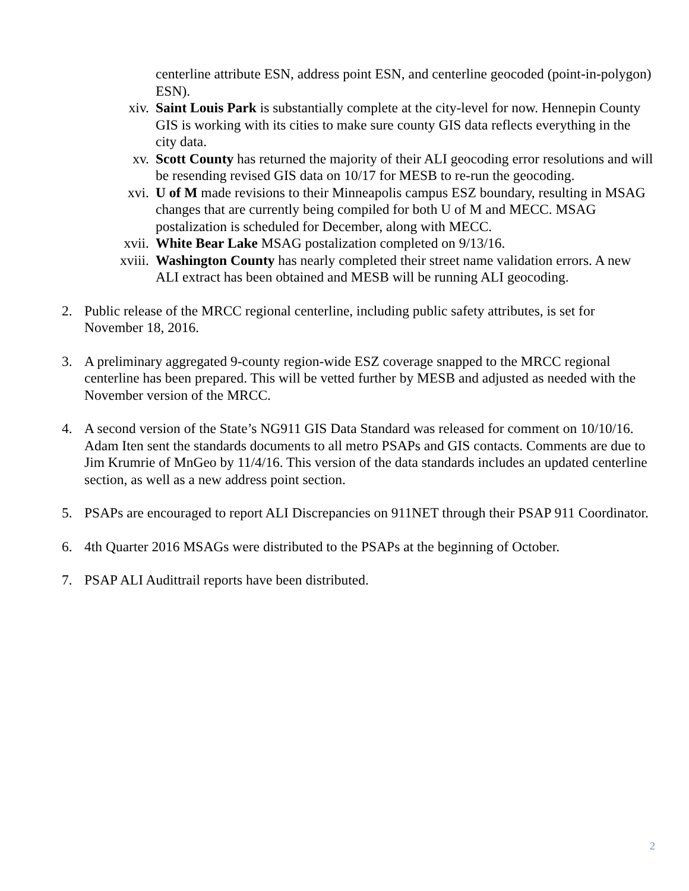centerline attribute ESN, address point ESN, and centerline geocoded (point-in-polygon) ESN).
xiv. Saint Louis Park is substantially complete at the city-level for now. Hennepin County GIS is working with its cities to make sure county GIS data reflects everything in the city data.
xv. Scott County has returned the majority of their ALI geocoding error resolutions and will be resending revised GIS data on 10/17 for MESB to re-run the geocoding.
xvi. U of M made revisions to their Minneapolis campus ESZ boundary, resulting in MSAG changes that are currently being compiled for both U of M and MECC. MSAG postalization is scheduled for December, along with MECC.
xvii. White Bear Lake MSAG postalization completed on 9/13/16.
xviii. Washington County has nearly completed their street name validation errors. A new ALI extract has been obtained and MESB will be running ALI geocoding.
2. Public release of the MRCC regional centerline, including public safety attributes, is set for November 18, 2016.
3. A preliminary aggregated 9-county region-wide ESZ coverage snapped to the MRCC regional centerline has been prepared. This will be vetted further by MESB and adjusted as needed with the November version of the MRCC.
4. A second version of the State’s NG911 GIS Data Standard was released for comment on 10/10/16. Adam Iten sent the standards documents to all metro PSAPs and GIS contacts. Comments are due to Jim Krumrie of MnGeo by 11/4/16. This version of the data standards includes an updated centerline section, as well as a new address point section.
5. PSAPs are encouraged to report ALI Discrepancies on 911NET through their PSAP 911 Coordinator.
6. 4th Quarter 2016 MSAGs were distributed to the PSAPs at the beginning of October.
7. PSAP ALI Audittrail reports have been distributed.
2